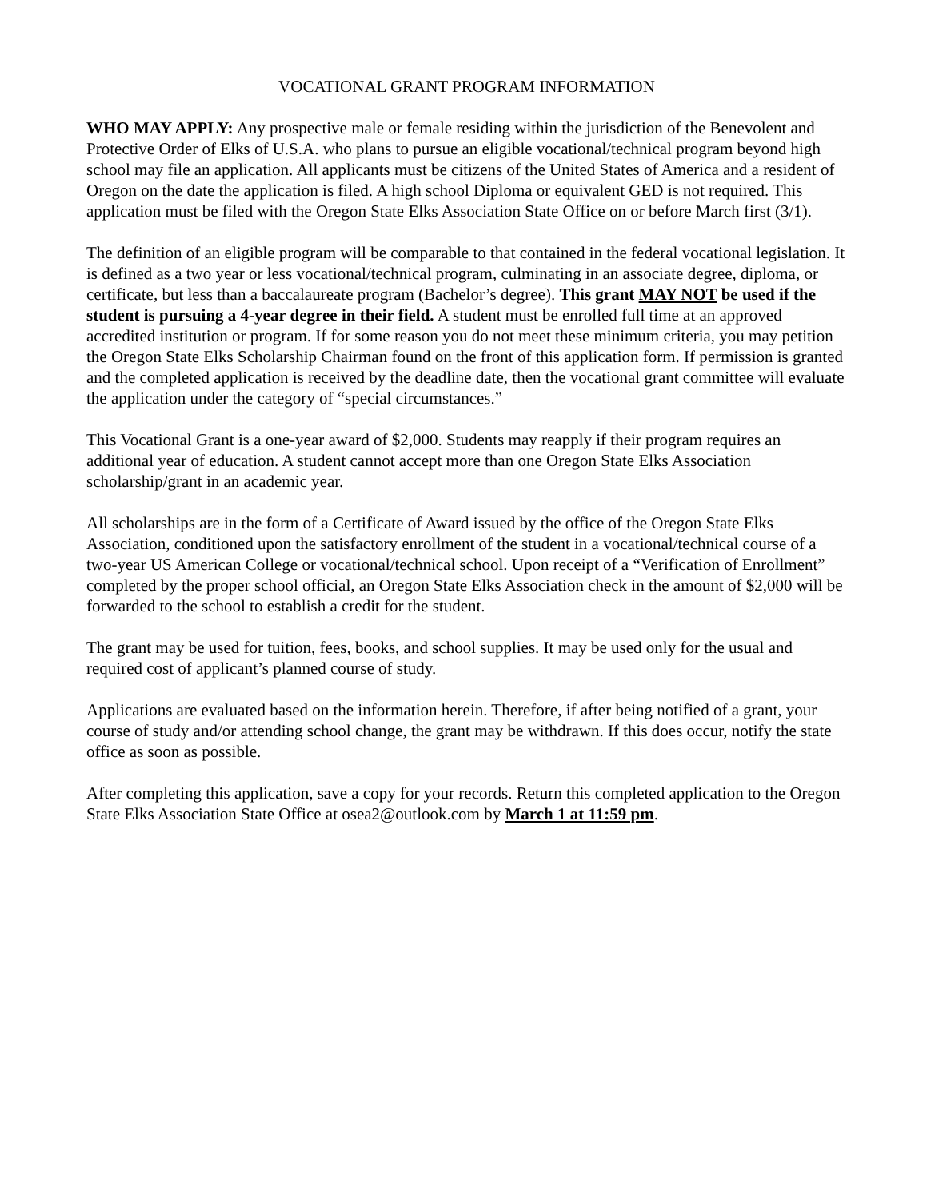VOCATIONAL GRANT PROGRAM INFORMATION
WHO MAY APPLY: Any prospective male or female residing within the jurisdiction of the Benevolent and Protective Order of Elks of U.S.A. who plans to pursue an eligible vocational/technical program beyond high school may file an application. All applicants must be citizens of the United States of America and a resident of Oregon on the date the application is filed. A high school Diploma or equivalent GED is not required. This application must be filed with the Oregon State Elks Association State Office on or before March first (3/1).
The definition of an eligible program will be comparable to that contained in the federal vocational legislation. It is defined as a two year or less vocational/technical program, culminating in an associate degree, diploma, or certificate, but less than a baccalaureate program (Bachelor’s degree). This grant MAY NOT be used if the student is pursuing a 4-year degree in their field. A student must be enrolled full time at an approved accredited institution or program. If for some reason you do not meet these minimum criteria, you may petition the Oregon State Elks Scholarship Chairman found on the front of this application form. If permission is granted and the completed application is received by the deadline date, then the vocational grant committee will evaluate the application under the category of “special circumstances.”
This Vocational Grant is a one-year award of $2,000. Students may reapply if their program requires an additional year of education. A student cannot accept more than one Oregon State Elks Association scholarship/grant in an academic year.
All scholarships are in the form of a Certificate of Award issued by the office of the Oregon State Elks Association, conditioned upon the satisfactory enrollment of the student in a vocational/technical course of a two-year US American College or vocational/technical school. Upon receipt of a “Verification of Enrollment” completed by the proper school official, an Oregon State Elks Association check in the amount of $2,000 will be forwarded to the school to establish a credit for the student.
The grant may be used for tuition, fees, books, and school supplies. It may be used only for the usual and required cost of applicant’s planned course of study.
Applications are evaluated based on the information herein. Therefore, if after being notified of a grant, your course of study and/or attending school change, the grant may be withdrawn. If this does occur, notify the state office as soon as possible.
After completing this application, save a copy for your records. Return this completed application to the Oregon State Elks Association State Office at osea2@outlook.com by March 1 at 11:59 pm.